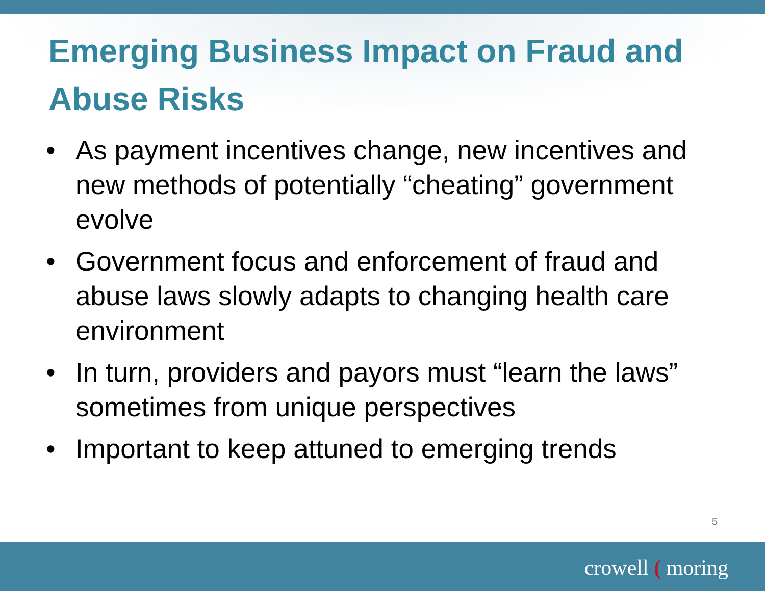Emerging Business Impact on Fraud and Abuse Risks
• As payment incentives change, new incentives and new methods of potentially “cheating” government evolve
• Government focus and enforcement of fraud and abuse laws slowly adapts to changing health care environment
• In turn, providers and payors must “learn the laws” sometimes from unique perspectives
• Important to keep attuned to emerging trends
5
crowell ( moring